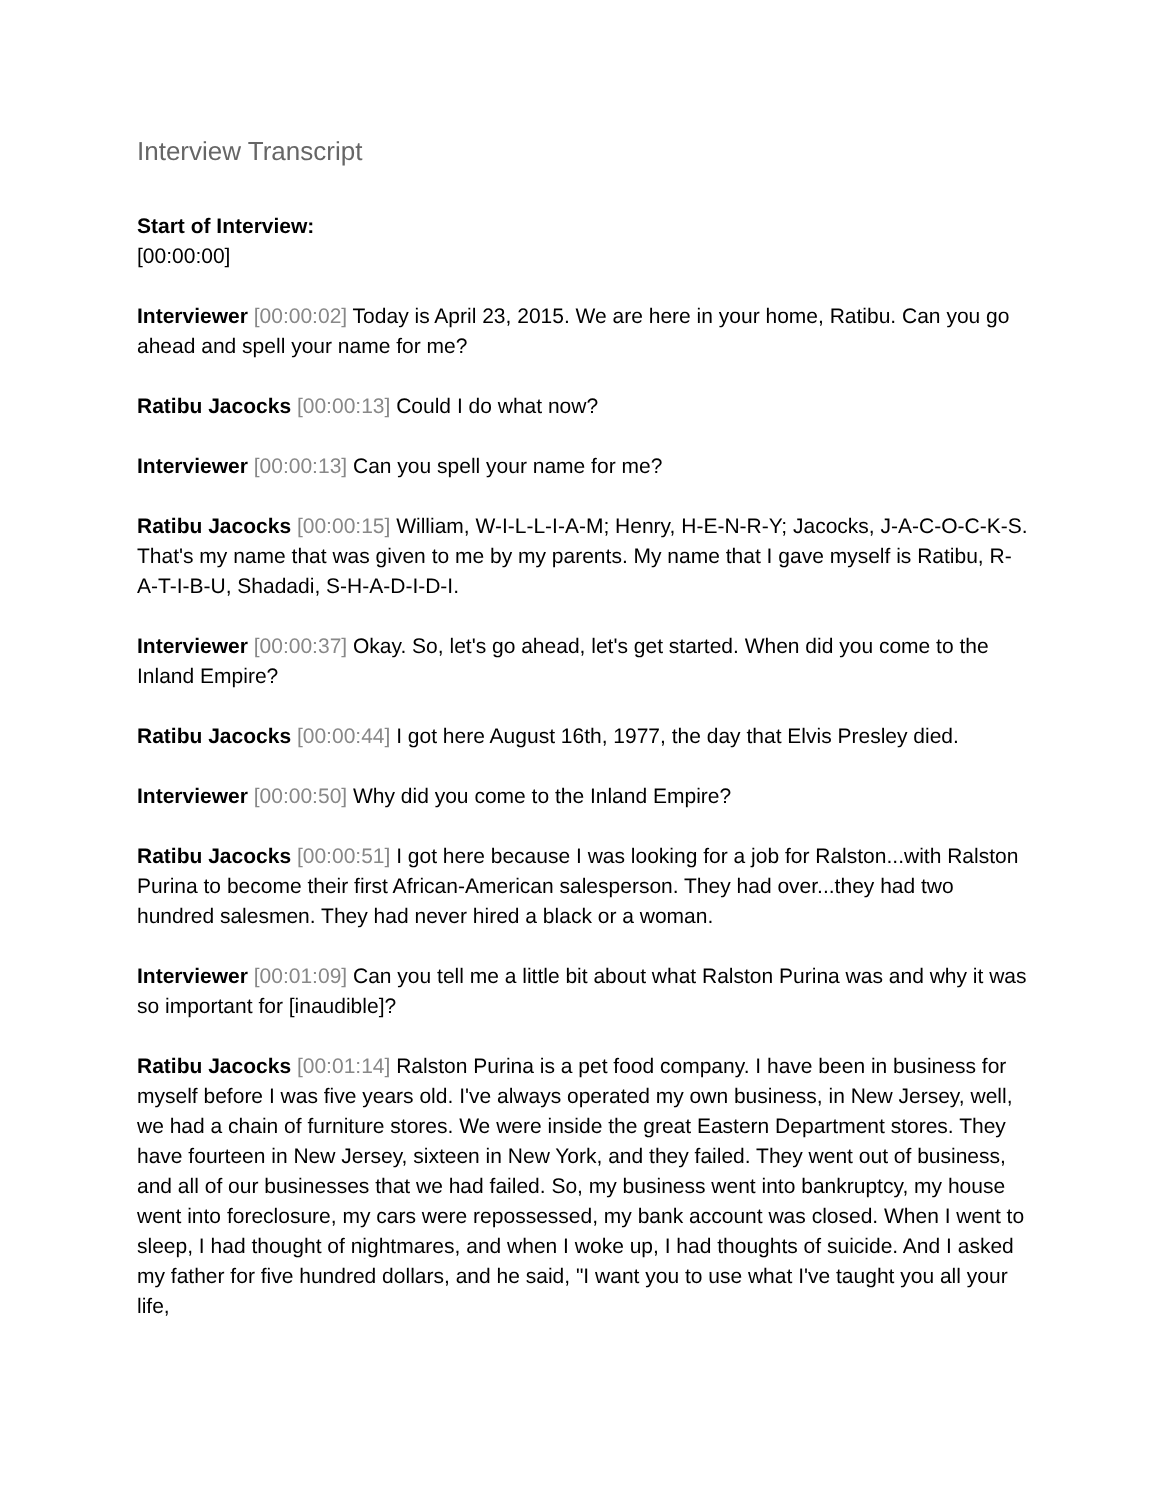Interview Transcript
Start of Interview:
[00:00:00]
Interviewer [00:00:02] Today is April 23, 2015. We are here in your home, Ratibu. Can you go ahead and spell your name for me?
Ratibu Jacocks [00:00:13] Could I do what now?
Interviewer [00:00:13] Can you spell your name for me?
Ratibu Jacocks [00:00:15] William, W-I-L-L-I-A-M; Henry, H-E-N-R-Y; Jacocks, J-A-C-O-C-K-S. That's my name that was given to me by my parents. My name that I gave myself is Ratibu, R-A-T-I-B-U, Shadadi, S-H-A-D-I-D-I.
Interviewer [00:00:37] Okay. So, let's go ahead, let's get started. When did you come to the Inland Empire?
Ratibu Jacocks [00:00:44] I got here August 16th, 1977, the day that Elvis Presley died.
Interviewer [00:00:50] Why did you come to the Inland Empire?
Ratibu Jacocks [00:00:51] I got here because I was looking for a job for Ralston...with Ralston Purina to become their first African-American salesperson. They had over...they had two hundred salesmen. They had never hired a black or a woman.
Interviewer [00:01:09] Can you tell me a little bit about what Ralston Purina was and why it was so important for [inaudible]?
Ratibu Jacocks [00:01:14] Ralston Purina is a pet food company. I have been in business for myself before I was five years old. I've always operated my own business, in New Jersey, well, we had a chain of furniture stores. We were inside the great Eastern Department stores. They have fourteen in New Jersey, sixteen in New York, and they failed. They went out of business, and all of our businesses that we had failed. So, my business went into bankruptcy, my house went into foreclosure, my cars were repossessed, my bank account was closed. When I went to sleep, I had thought of nightmares, and when I woke up, I had thoughts of suicide. And I asked my father for five hundred dollars, and he said, "I want you to use what I've taught you all your life,